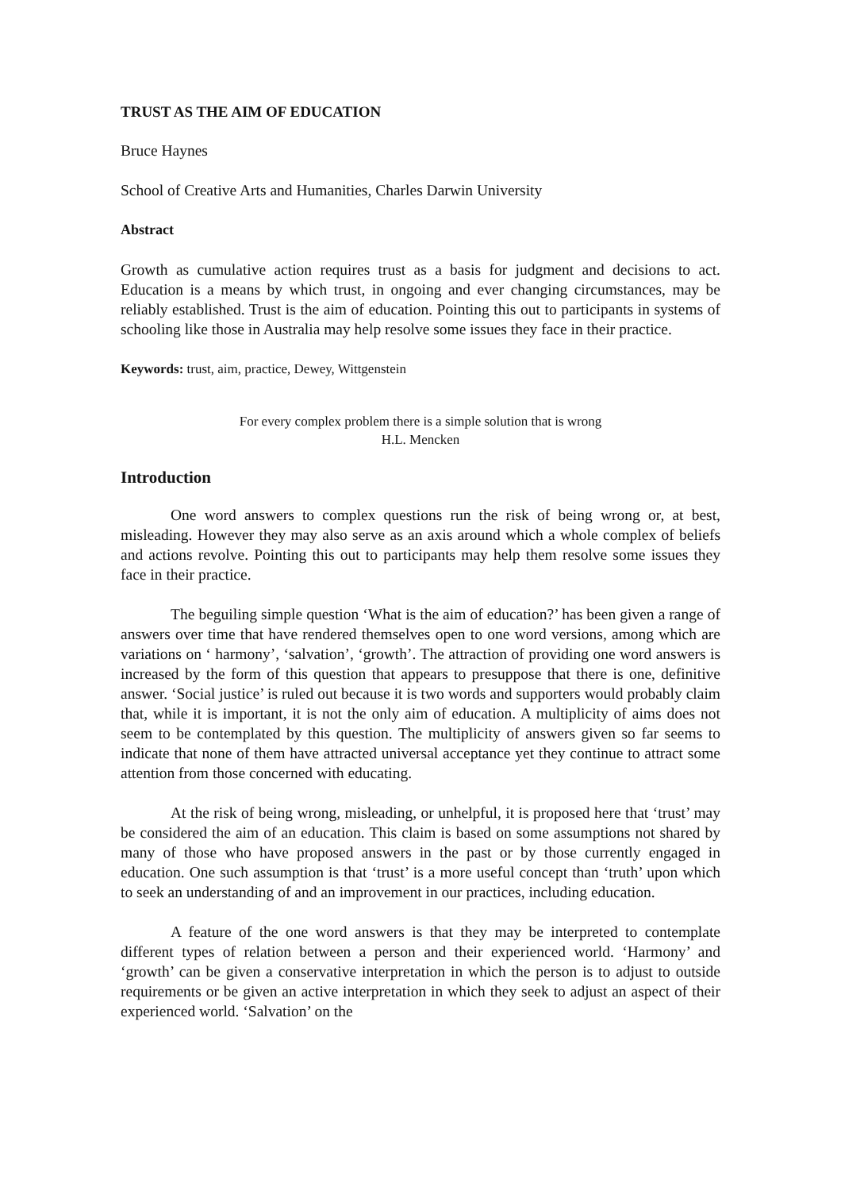TRUST AS THE AIM OF EDUCATION
Bruce Haynes
School of Creative Arts and Humanities, Charles Darwin University
Abstract
Growth as cumulative action requires trust as a basis for judgment and decisions to act. Education is a means by which trust, in ongoing and ever changing circumstances, may be reliably established. Trust is the aim of education. Pointing this out to participants in systems of schooling like those in Australia may help resolve some issues they face in their practice.
Keywords: trust, aim, practice, Dewey, Wittgenstein
For every complex problem there is a simple solution that is wrong
H.L. Mencken
Introduction
One word answers to complex questions run the risk of being wrong or, at best, misleading. However they may also serve as an axis around which a whole complex of beliefs and actions revolve. Pointing this out to participants may help them resolve some issues they face in their practice.
The beguiling simple question ‘What is the aim of education?’ has been given a range of answers over time that have rendered themselves open to one word versions, among which are variations on ‘ harmony’, ‘salvation’, ‘growth’. The attraction of providing one word answers is increased by the form of this question that appears to presuppose that there is one, definitive answer. ‘Social justice’ is ruled out because it is two words and supporters would probably claim that, while it is important, it is not the only aim of education. A multiplicity of aims does not seem to be contemplated by this question. The multiplicity of answers given so far seems to indicate that none of them have attracted universal acceptance yet they continue to attract some attention from those concerned with educating.
At the risk of being wrong, misleading, or unhelpful, it is proposed here that ‘trust’ may be considered the aim of an education. This claim is based on some assumptions not shared by many of those who have proposed answers in the past or by those currently engaged in education. One such assumption is that ‘trust’ is a more useful concept than ‘truth’ upon which to seek an understanding of and an improvement in our practices, including education.
A feature of the one word answers is that they may be interpreted to contemplate different types of relation between a person and their experienced world. ‘Harmony’ and ‘growth’ can be given a conservative interpretation in which the person is to adjust to outside requirements or be given an active interpretation in which they seek to adjust an aspect of their experienced world. ‘Salvation’ on the